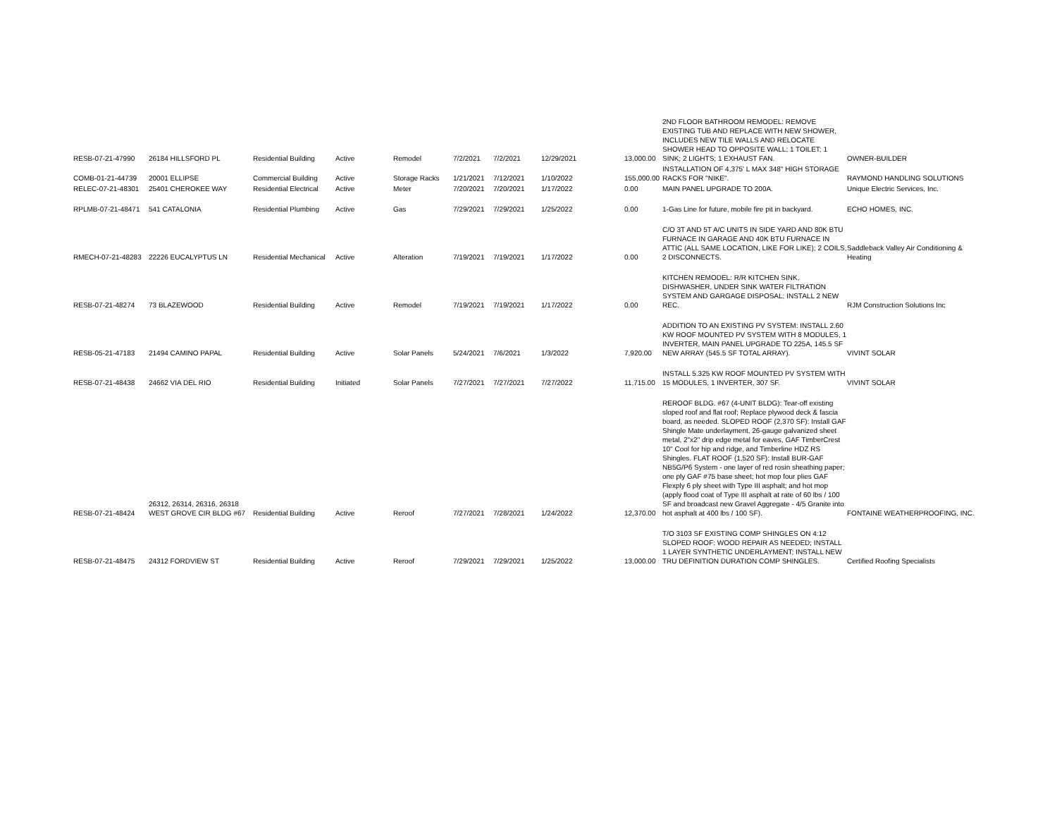| RESB-07-21-47990 | 26184 HILLSFORD PL | Residential Building | Active | Remodel | 7/2/2021 | 7/2/2021 | 12/29/2021 | 13,000.00 | 2ND FLOOR BATHROOM REMODEL: REMOVE EXISTING TUB AND REPLACE WITH NEW SHOWER, INCLUDES NEW TILE WALLS AND RELOCATE SHOWER HEAD TO OPPOSITE WALL; 1 TOILET; 1 SINK; 2 LIGHTS; 1 EXHAUST FAN. | OWNER-BUILDER |
| COMB-01-21-44739 | 20001 ELLIPSE | Commercial Building | Active | Storage Racks | 1/21/2021 | 7/12/2021 | 1/10/2022 | 155,000.00 | INSTALLATION OF 4,375' L MAX 348" HIGH STORAGE RACKS FOR "NIKE". | RAYMOND HANDLING SOLUTIONS |
| RELEC-07-21-48301 | 25401 CHEROKEE WAY | Residential Electrical | Active | Meter | 7/20/2021 | 7/20/2021 | 1/17/2022 | 0.00 | MAIN PANEL UPGRADE TO 200A. | Unique Electric Services, Inc. |
| RPLMB-07-21-48471 | 541 CATALONIA | Residential Plumbing | Active | Gas | 7/29/2021 | 7/29/2021 | 1/25/2022 | 0.00 | 1-Gas Line for future, mobile fire pit in backyard. | ECHO HOMES, INC. |
| RMECH-07-21-48283 | 22226 EUCALYPTUS LN | Residential Mechanical | Active | Alteration | 7/19/2021 | 7/19/2021 | 1/17/2022 | 0.00 | C/O 3T AND 5T A/C UNITS IN SIDE YARD AND 80K BTU FURNACE IN GARAGE AND 40K BTU FURNACE IN ATTIC (ALL SAME LOCATION, LIKE FOR LIKE); 2 COILS, 2 DISCONNECTS. | Saddleback Valley Air Conditioning & Heating |
| RESB-07-21-48274 | 73 BLAZEWOOD | Residential Building | Active | Remodel | 7/19/2021 | 7/19/2021 | 1/17/2022 | 0.00 | KITCHEN REMODEL: R/R KITCHEN SINK, DISHWASHER, UNDER SINK WATER FILTRATION SYSTEM AND GARGAGE DISPOSAL; INSTALL 2 NEW REC. | RJM Construction Solutions Inc |
| RESB-05-21-47183 | 21494 CAMINO PAPAL | Residential Building | Active | Solar Panels | 5/24/2021 | 7/6/2021 | 1/3/2022 | 7,920.00 | ADDITION TO AN EXISTING PV SYSTEM: INSTALL 2.60 KW ROOF MOUNTED PV SYSTEM WITH 8 MODULES, 1 INVERTER, MAIN PANEL UPGRADE TO 225A, 145.5 SF NEW ARRAY (545.5 SF TOTAL ARRAY). | VIVINT SOLAR |
| RESB-07-21-48438 | 24662 VIA DEL RIO | Residential Building | Initiated | Solar Panels | 7/27/2021 | 7/27/2021 | 7/27/2022 | 11,715.00 | INSTALL 5.325 KW ROOF MOUNTED PV SYSTEM WITH 15 MODULES, 1 INVERTER, 307 SF. | VIVINT SOLAR |
| RESB-07-21-48424 | 26312, 26314, 26316, 26318 WEST GROVE CIR BLDG #67 | Residential Building | Active | Reroof | 7/27/2021 | 7/28/2021 | 1/24/2022 | 12,370.00 | REROOF BLDG. #67 (4-UNIT BLDG): Tear-off existing sloped roof and flat roof; Replace plywood deck & fascia board, as needed. SLOPED ROOF (2,370 SF): Install GAF Shingle Mate underlayment, 26-gauge galvanized sheet metal, 2"x2" drip edge metal for eaves, GAF TimberCrest 10" Cool for hip and ridge, and Timberline HDZ RS Shingles. FLAT ROOF (1,520 SF): Install BUR-GAF NB5G/P6 System - one layer of red rosin sheathing paper; one ply GAF #75 base sheet; hot mop four plies GAF Flexply 6 ply sheet with Type III asphalt; and hot mop (apply flood coat of Type III asphalt at rate of 60 lbs / 100 SF and broadcast new Gravel Aggregate - 4/5 Granite into hot asphalt at 400 lbs / 100 SF). | FONTAINE WEATHERPROOFING, INC. |
| RESB-07-21-48475 | 24312 FORDVIEW ST | Residential Building | Active | Reroof | 7/29/2021 | 7/29/2021 | 1/25/2022 | 13,000.00 | T/O 3103 SF EXISTING COMP SHINGLES ON 4:12 SLOPED ROOF: WOOD REPAIR AS NEEDED; INSTALL 1 LAYER SYNTHETIC UNDERLAYMENT; INSTALL NEW TRU DEFINITION DURATION COMP SHINGLES. | Certified Roofing Specialists |